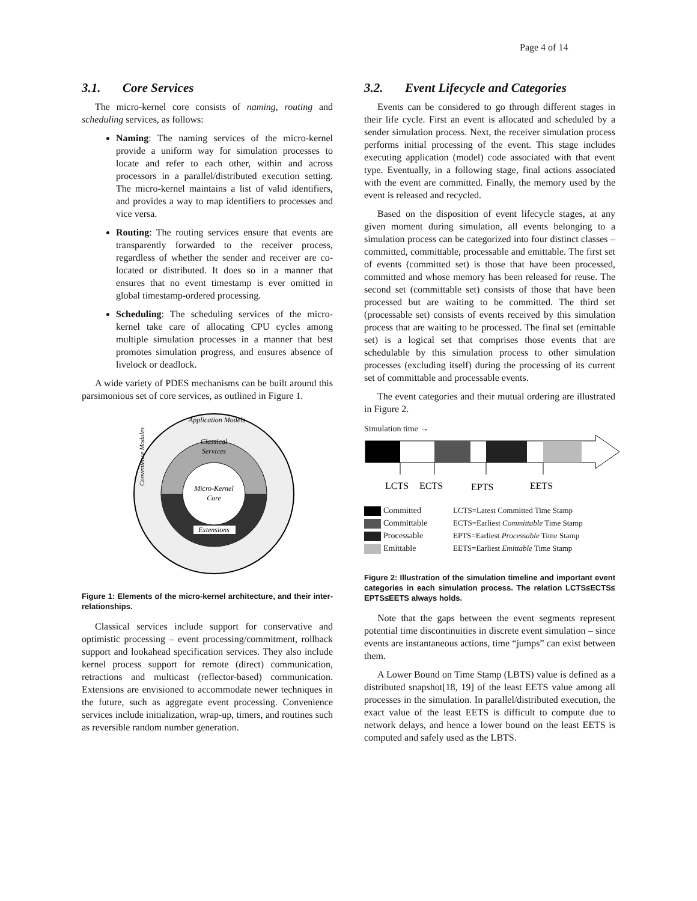Page 4 of 14
3.1. Core Services
The micro-kernel core consists of naming, routing and scheduling services, as follows:
Naming: The naming services of the micro-kernel provide a uniform way for simulation processes to locate and refer to each other, within and across processors in a parallel/distributed execution setting. The micro-kernel maintains a list of valid identifiers, and provides a way to map identifiers to processes and vice versa.
Routing: The routing services ensure that events are transparently forwarded to the receiver process, regardless of whether the sender and receiver are co-located or distributed. It does so in a manner that ensures that no event timestamp is ever omitted in global timestamp-ordered processing.
Scheduling: The scheduling services of the micro-kernel take care of allocating CPU cycles among multiple simulation processes in a manner that best promotes simulation progress, and ensures absence of livelock or deadlock.
A wide variety of PDES mechanisms can be built around this parsimonious set of core services, as outlined in Figure 1.
Application Models
Classical
Services
Micro-Kernel
Core
Extensions
Convenience Modules
Figure 1: Elements of the micro-kernel architecture, and their inter-relationships.
Classical services include support for conservative and optimistic processing – event processing/commitment, rollback support and lookahead specification services. They also include kernel process support for remote (direct) communication, retractions and multicast (reflector-based) communication. Extensions are envisioned to accommodate newer techniques in the future, such as aggregate event processing. Convenience services include initialization, wrap-up, timers, and routines such as reversible random number generation.
3.2. Event Lifecycle and Categories
Events can be considered to go through different stages in their life cycle. First an event is allocated and scheduled by a sender simulation process. Next, the receiver simulation process performs initial processing of the event. This stage includes executing application (model) code associated with that event type. Eventually, in a following stage, final actions associated with the event are committed. Finally, the memory used by the event is released and recycled.
Based on the disposition of event lifecycle stages, at any given moment during simulation, all events belonging to a simulation process can be categorized into four distinct classes – committed, committable, processable and emittable. The first set of events (committed set) is those that have been processed, committed and whose memory has been released for reuse. The second set (committable set) consists of those that have been processed but are waiting to be committed. The third set (processable set) consists of events received by this simulation process that are waiting to be processed. The final set (emittable set) is a logical set that comprises those events that are schedulable by this simulation process to other simulation processes (excluding itself) during the processing of its current set of committable and processable events.
The event categories and their mutual ordering are illustrated in Figure 2.
Simulation time →
LCTS
ECTS
EPTS
EETS
Committed
Committable
Processable
Emittable
LCTS=Latest Committed Time Stamp
ECTS=Earliest Committable Time Stamp
EPTS=Earliest Processable Time Stamp
EETS=Earliest Emittable Time Stamp
Figure 2: Illustration of the simulation timeline and important event categories in each simulation process. The relation LCTS≤ECTS≤ EPTS≤EETS always holds.
Note that the gaps between the event segments represent potential time discontinuities in discrete event simulation – since events are instantaneous actions, time “jumps” can exist between them.
A Lower Bound on Time Stamp (LBTS) value is defined as a distributed snapshot[18, 19] of the least EETS value among all processes in the simulation. In parallel/distributed execution, the exact value of the least EETS is difficult to compute due to network delays, and hence a lower bound on the least EETS is computed and safely used as the LBTS.